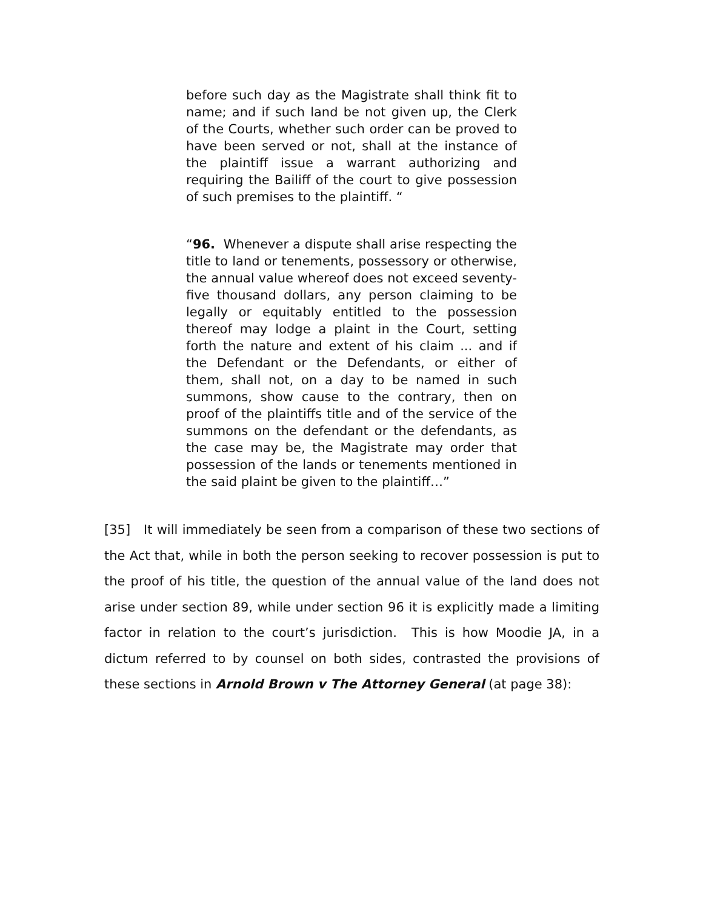before such day as the Magistrate shall think fit to name; and if such land be not given up, the Clerk of the Courts, whether such order can be proved to have been served or not, shall at the instance of the plaintiff issue a warrant authorizing and requiring the Bailiff of the court to give possession of such premises to the plaintiff. “
“96. Whenever a dispute shall arise respecting the title to land or tenements, possessory or otherwise, the annual value whereof does not exceed seventy-five thousand dollars, any person claiming to be legally or equitably entitled to the possession thereof may lodge a plaint in the Court, setting forth the nature and extent of his claim ... and if the Defendant or the Defendants, or either of them, shall not, on a day to be named in such summons, show cause to the contrary, then on proof of the plaintiffs title and of the service of the summons on the defendant or the defendants, as the case may be, the Magistrate may order that possession of the lands or tenements mentioned in the said plaint be given to the plaintiff…”
[35] It will immediately be seen from a comparison of these two sections of the Act that, while in both the person seeking to recover possession is put to the proof of his title, the question of the annual value of the land does not arise under section 89, while under section 96 it is explicitly made a limiting factor in relation to the court’s jurisdiction. This is how Moodie JA, in a dictum referred to by counsel on both sides, contrasted the provisions of these sections in Arnold Brown v The Attorney General (at page 38):